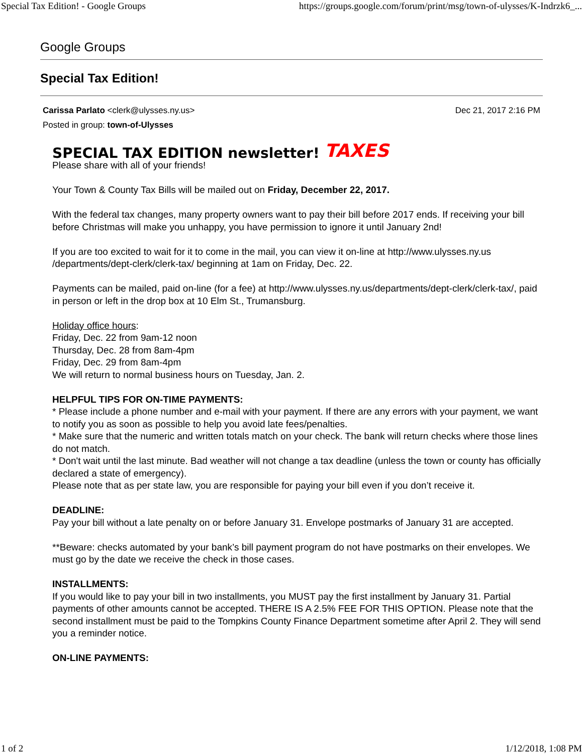Special Tax Edition! - Google Groups https://groups.google.com/forum/print/msg/town-of-ulysses/K-Indrzk6_...
Google Groups
Special Tax Edition!
Carissa Parlato <clerk@ulysses.ny.us>
Posted in group: town-of-Ulysses
Dec 21, 2017 2:16 PM
SPECIAL TAX EDITION newsletter! TAXES
Please share with all of your friends!
Your Town & County Tax Bills will be mailed out on Friday, December 22, 2017.
With the federal tax changes, many property owners want to pay their bill before 2017 ends. If receiving your bill before Christmas will make you unhappy, you have permission to ignore it until January 2nd!
If you are too excited to wait for it to come in the mail, you can view it on-line at http://www.ulysses.ny.us /departments/dept-clerk/clerk-tax/ beginning at 1am on Friday, Dec. 22.
Payments can be mailed, paid on-line (for a fee) at http://www.ulysses.ny.us/departments/dept-clerk/clerk-tax/, paid in person or left in the drop box at 10 Elm St., Trumansburg.
Holiday office hours:
Friday, Dec. 22 from 9am-12 noon
Thursday, Dec. 28 from 8am-4pm
Friday, Dec. 29 from 8am-4pm
We will return to normal business hours on Tuesday, Jan. 2.
HELPFUL TIPS FOR ON-TIME PAYMENTS:
* Please include a phone number and e-mail with your payment. If there are any errors with your payment, we want to notify you as soon as possible to help you avoid late fees/penalties.
* Make sure that the numeric and written totals match on your check. The bank will return checks where those lines do not match.
* Don't wait until the last minute. Bad weather will not change a tax deadline (unless the town or county has officially declared a state of emergency).
Please note that as per state law, you are responsible for paying your bill even if you don’t receive it.
DEADLINE:
Pay your bill without a late penalty on or before January 31. Envelope postmarks of January 31 are accepted.
**Beware: checks automated by your bank’s bill payment program do not have postmarks on their envelopes. We must go by the date we receive the check in those cases.
INSTALLMENTS:
If you would like to pay your bill in two installments, you MUST pay the first installment by January 31. Partial payments of other amounts cannot be accepted. THERE IS A 2.5% FEE FOR THIS OPTION. Please note that the second installment must be paid to the Tompkins County Finance Department sometime after April 2. They will send you a reminder notice.
ON-LINE PAYMENTS:
1 of 2 1/12/2018, 1:08 PM